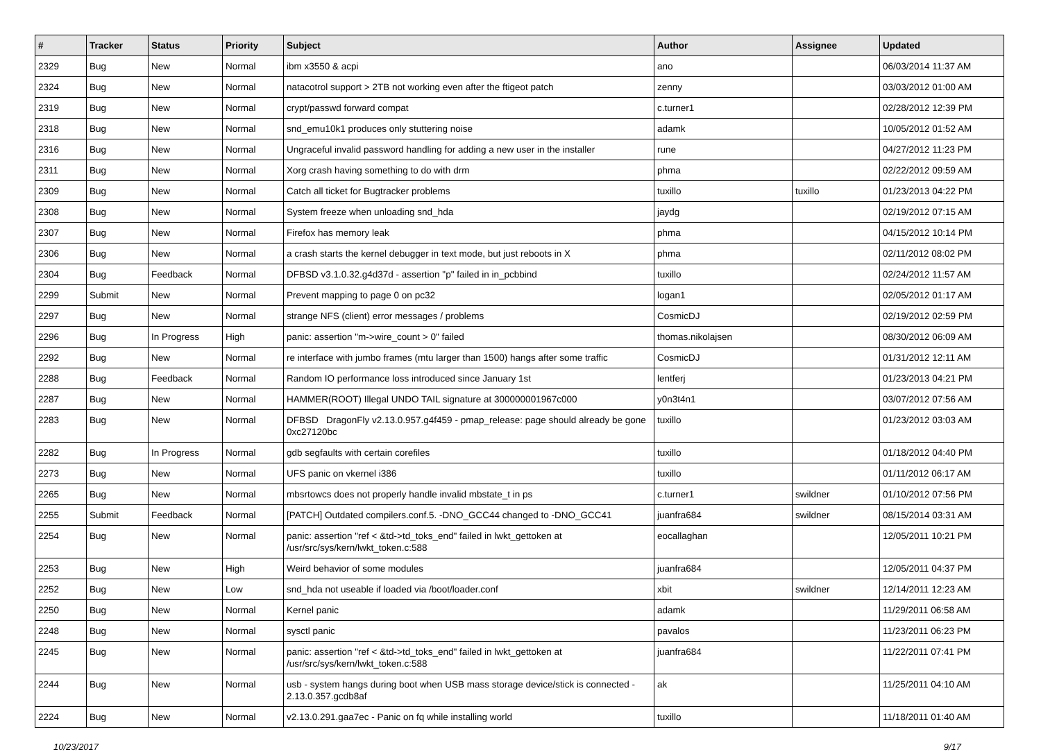| # | Tracker | Status | Priority | Subject | Author | Assignee | Updated |
| --- | --- | --- | --- | --- | --- | --- | --- |
| 2329 | Bug | New | Normal | ibm x3550 & acpi | ano | | 06/03/2014 11:37 AM |
| 2324 | Bug | New | Normal | natacotrol support > 2TB not working even after the ftigeot patch | zenny | | 03/03/2012 01:00 AM |
| 2319 | Bug | New | Normal | crypt/passwd forward compat | c.turner1 | | 02/28/2012 12:39 PM |
| 2318 | Bug | New | Normal | snd_emu10k1 produces only stuttering noise | adamk | | 10/05/2012 01:52 AM |
| 2316 | Bug | New | Normal | Ungraceful invalid password handling for adding a new user in the installer | rune | | 04/27/2012 11:23 PM |
| 2311 | Bug | New | Normal | Xorg crash having something to do with drm | phma | | 02/22/2012 09:59 AM |
| 2309 | Bug | New | Normal | Catch all ticket for Bugtracker problems | tuxillo | tuxillo | 01/23/2013 04:22 PM |
| 2308 | Bug | New | Normal | System freeze when unloading snd_hda | jaydg | | 02/19/2012 07:15 AM |
| 2307 | Bug | New | Normal | Firefox has memory leak | phma | | 04/15/2012 10:14 PM |
| 2306 | Bug | New | Normal | a crash starts the kernel debugger in text mode, but just reboots in X | phma | | 02/11/2012 08:02 PM |
| 2304 | Bug | Feedback | Normal | DFBSD v3.1.0.32.g4d37d - assertion "p" failed in in_pcbbind | tuxillo | | 02/24/2012 11:57 AM |
| 2299 | Submit | New | Normal | Prevent mapping to page 0 on pc32 | logan1 | | 02/05/2012 01:17 AM |
| 2297 | Bug | New | Normal | strange NFS (client) error messages / problems | CosmicDJ | | 02/19/2012 02:59 PM |
| 2296 | Bug | In Progress | High | panic: assertion "m->wire_count > 0" failed | thomas.nikolajsen | | 08/30/2012 06:09 AM |
| 2292 | Bug | New | Normal | re interface with jumbo frames (mtu larger than 1500) hangs after some traffic | CosmicDJ | | 01/31/2012 12:11 AM |
| 2288 | Bug | Feedback | Normal | Random IO performance loss introduced since January 1st | lentferj | | 01/23/2013 04:21 PM |
| 2287 | Bug | New | Normal | HAMMER(ROOT) Illegal UNDO TAIL signature at 300000001967c000 | y0n3t4n1 | | 03/07/2012 07:56 AM |
| 2283 | Bug | New | Normal | DFBSD DragonFly v2.13.0.957.g4f459 - pmap_release: page should already be gone 0xc27120bc | tuxillo | | 01/23/2012 03:03 AM |
| 2282 | Bug | In Progress | Normal | gdb segfaults with certain corefiles | tuxillo | | 01/18/2012 04:40 PM |
| 2273 | Bug | New | Normal | UFS panic on vkernel i386 | tuxillo | | 01/11/2012 06:17 AM |
| 2265 | Bug | New | Normal | mbsrtowcs does not properly handle invalid mbstate_t in ps | c.turner1 | swildner | 01/10/2012 07:56 PM |
| 2255 | Submit | Feedback | Normal | [PATCH] Outdated compilers.conf.5. -DNO_GCC44 changed to -DNO_GCC41 | juanfra684 | swildner | 08/15/2014 03:31 AM |
| 2254 | Bug | New | Normal | panic: assertion "ref < &td->td_toks_end" failed in lwkt_gettoken at /usr/src/sys/kern/lwkt_token.c:588 | eocallaghan | | 12/05/2011 10:21 PM |
| 2253 | Bug | New | High | Weird behavior of some modules | juanfra684 | | 12/05/2011 04:37 PM |
| 2252 | Bug | New | Low | snd_hda not useable if loaded via /boot/loader.conf | xbit | swildner | 12/14/2011 12:23 AM |
| 2250 | Bug | New | Normal | Kernel panic | adamk | | 11/29/2011 06:58 AM |
| 2248 | Bug | New | Normal | sysctl panic | pavalos | | 11/23/2011 06:23 PM |
| 2245 | Bug | New | Normal | panic: assertion "ref < &td->td_toks_end" failed in lwkt_gettoken at /usr/src/sys/kern/lwkt_token.c:588 | juanfra684 | | 11/22/2011 07:41 PM |
| 2244 | Bug | New | Normal | usb - system hangs during boot when USB mass storage device/stick is connected - 2.13.0.357.gcdb8af | ak | | 11/25/2011 04:10 AM |
| 2224 | Bug | New | Normal | v2.13.0.291.gaa7ec - Panic on fq while installing world | tuxillo | | 11/18/2011 01:40 AM |
10/23/2017 9/17